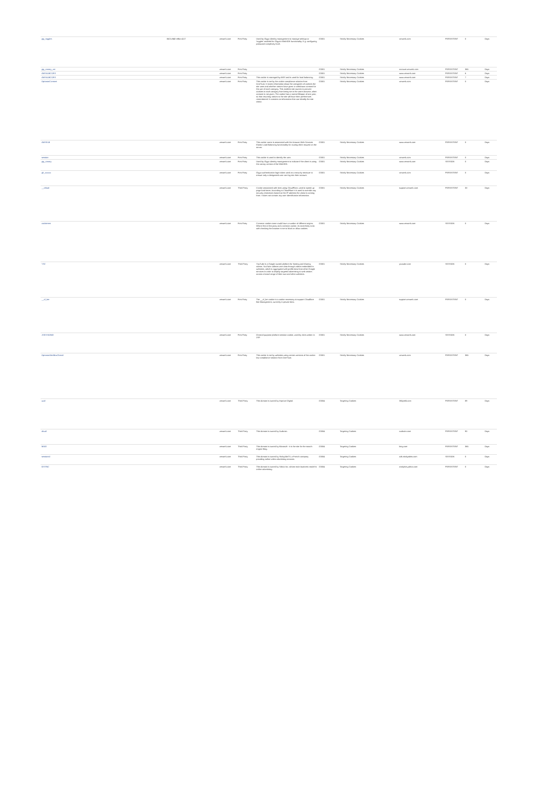| gig_toggles | 0621c940-e86a-4117 | verwerk.com | First Party | Used by Gigya identity management to manage settings or 'toggles' enabled for Gigya's WebSDK functionality. E.g. configuring password complexity level. | C0001 | Strictly Necessary Cookies | verwerk.com | PERSISTENT | 0 | Days |
| gig_canary_ver | | verwerk.com | First Party | | C0001 | Strictly Necessary Cookies | account.verwerk.com | PERSISTENT | 365 | Days |
| AWSALBCORS | | verwerk.com | First Party | | C0001 | Strictly Necessary Cookies | www.verwerk.com | PERSISTENT | 6 | Days |
| AWSALBCORS | | verwerk.com | First Party | This cookie is managed by AWS and is used for load balancing. | C0001 | Strictly Necessary Cookies | www.verwerk.com | PERSISTENT | 7 | Days |
| OptanonConsent | | verwerk.com | First Party | This cookie is set by the cookie compliance solution from OneTrust. It stores information about the categories of cookies the site uses and whether visitors have given or withdrawn consent for the use of each category. This enables site owners to prevent cookies in each category from being set in the users browser, when consent is not given. The cookie has a normal lifespan of one year, so that returning visitors to the site will have their preferences remembered. It contains no information that can identify the site visitor. | C0001 | Strictly Necessary Cookies | verwerk.com | PERSISTENT | 0 | Days |
| AWSELB | | verwerk.com | First Party | This cookie name is associated with the Amazon Web Services Elastic Load Balancing functionality for routing client request on the server. | C0001 | Strictly Necessary Cookies | www.verwerk.com | PERSISTENT | 0 | Days |
| session | | verwerk.com | First Party | This cookie is used to identify the user. | C0001 | Strictly Necessary Cookies | verwerk.com | PERSISTENT | 0 | Days |
| gig_canary | | verwerk.com | First Party | Used by Gigya identity management to indicate if the client is using the canary version of the WebSDK. | C0001 | Strictly Necessary Cookies | www.verwerk.com | SESSION | 0 | Days |
| glt_xxxxxx | | verwerk.com | First Party | Gigya authentication login token used as a security measure to ensure only a designated user can log into their account. | C0001 | Strictly Necessary Cookies | verwerk.com | PERSISTENT | 0 | Days |
| __cfduid | | verwerk.com | Third Party | Cookie associated with sites using CloudFlare, used to speed up page load times. According to CloudFlare it is used to override any security restrictions based on the IP address the visitor is coming from. It does not contain any user identification information. | C0001 | Strictly Necessary Cookies | support.verwerk.com | PERSISTENT | 30 | Days |
| cookietest | | verwerk.com | First Party | Common cookie name could have a number of different origins. Where this is first party and a session cookie, its most likely to do with checking the browser is set to block or allow cookies. | C0001 | Strictly Necessary Cookies | www.verwerk.com | SESSION | 0 | Days |
| YSC | | verwerk.com | Third Party | YouTube is a Google owned platform for hosting and sharing videos. YouTube collects user data through videos embedded in websites, which is aggregated with profile data from other Google services in order to display targeted advertising to web visitors across a broad range of their own and other websites. | C0001 | Strictly Necessary Cookies | youtube.com | SESSION | 0 | Days |
| __cf_bm | | verwerk.com | First Party | The __cf_bm cookie is a cookie necessary to support Cloudflare Bot Management, currently in private beta. | C0001 | Strictly Necessary Cookies | support.verwerk.com | PERSISTENT | 0 | Days |
| JSESSIONID | | verwerk.com | First Party | General purpose platform session cookie, used by sites written in JSP. | C0001 | Strictly Necessary Cookies | www.verwerk.com | SESSION | 0 | Days |
| OptanonAlertBoxClosed | | verwerk.com | First Party | This cookie is set by websites using certain versions of the cookie law compliance solution from OneTrust. | C0001 | Strictly Necessary Cookies | verwerk.com | PERSISTENT | 365 | Days |
| uuid | | verwerk.com | Third Party | This domain is owned by Improve Digital. | C0004 | Targeting Cookies | 360yield.com | PERSISTENT | 89 | Days |
| obuid | | verwerk.com | Third Party | This domain is owned by Outbrain. | C0004 | Targeting Cookies | outbrain.com | PERSISTENT | 90 | Days |
| MUID | | verwerk.com | Third Party | This domain is owned by Microsoft - it is the site for the search engine Bing. | C0004 | Targeting Cookies | bing.com | PERSISTENT | 365 | Days |
| sessionid | | verwerk.com | Third Party | This domain is owned by StickyAdsTV, a French company providing online video advertising services. | C0004 | Targeting Cookies | ads.stickyadstv.com | SESSION | 0 | Days |
| IDSYNC | | verwerk.com | Third Party | This domain is owned by Yahoo Inc. whose main business model is online advertising. | C0004 | Targeting Cookies | analytics.yahoo.com | PERSISTENT | 0 | Days |